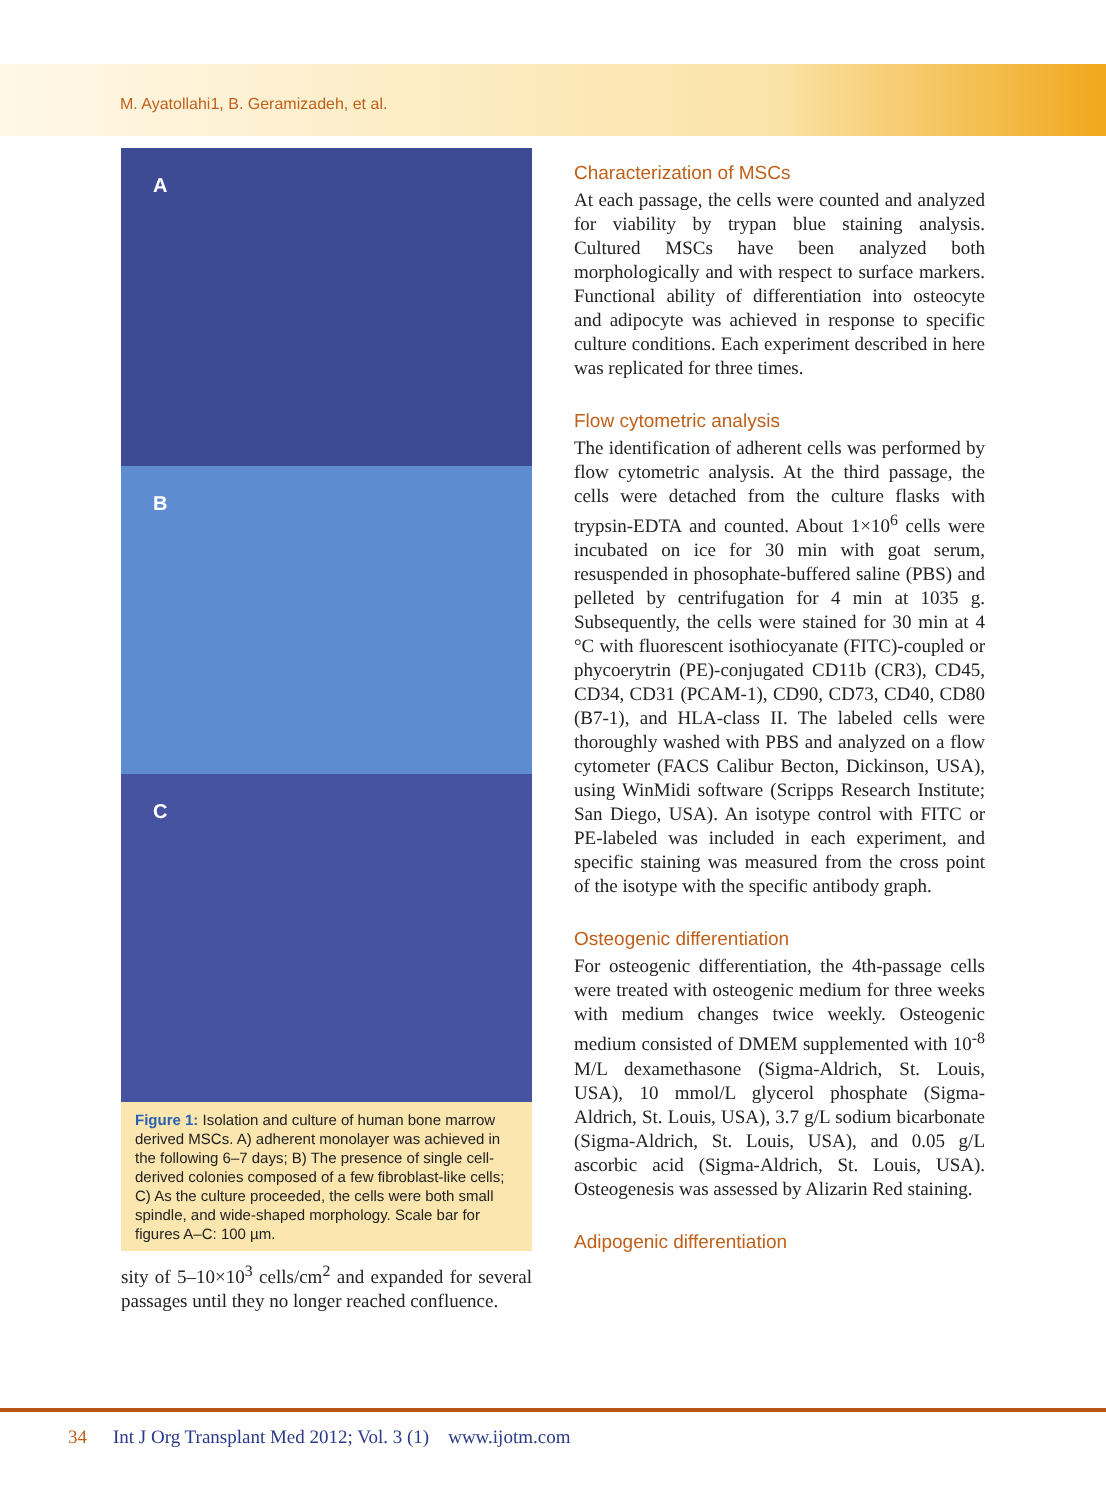M. Ayatollahi1, B. Geramizadeh, et al.
A
B
C
Figure 1: Isolation and culture of human bone marrow derived MSCs. A) adherent monolayer was achieved in the following 6–7 days; B) The presence of single cell-derived colonies composed of a few fibroblast-like cells; C) As the culture proceeded, the cells were both small spindle, and wide-shaped morphology. Scale bar for figures A–C: 100 µm.
sity of 5–10×10<sup>3</sup> cells/cm<sup>2</sup> and expanded for several passages until they no longer reached confluence.
Characterization of MSCs
At each passage, the cells were counted and analyzed for viability by trypan blue staining analysis. Cultured MSCs have been analyzed both morphologically and with respect to surface markers. Functional ability of differentiation into osteocyte and adipocyte was achieved in response to specific culture conditions. Each experiment described in here was replicated for three times.
Flow cytometric analysis
The identification of adherent cells was performed by flow cytometric analysis. At the third passage, the cells were detached from the culture flasks with trypsin-EDTA and counted. About 1×10<sup>6</sup> cells were incubated on ice for 30 min with goat serum, resuspended in phosophate-buffered saline (PBS) and pelleted by centrifugation for 4 min at 1035 g. Subsequently, the cells were stained for 30 min at 4 °C with fluorescent isothiocyanate (FITC)-coupled or phycoerytrin (PE)-conjugated CD11b (CR3), CD45, CD34, CD31 (PCAM-1), CD90, CD73, CD40, CD80 (B7-1), and HLA-class II. The labeled cells were thoroughly washed with PBS and analyzed on a flow cytometer (FACS Calibur Becton, Dickinson, USA), using WinMidi software (Scripps Research Institute; San Diego, USA). An isotype control with FITC or PE-labeled was included in each experiment, and specific staining was measured from the cross point of the isotype with the specific antibody graph.
Osteogenic differentiation
For osteogenic differentiation, the 4th-passage cells were treated with osteogenic medium for three weeks with medium changes twice weekly. Osteogenic medium consisted of DMEM supplemented with 10<sup>-8</sup> M/L dexamethasone (Sigma-Aldrich, St. Louis, USA), 10 mmol/L glycerol phosphate (Sigma-Aldrich, St. Louis, USA), 3.7 g/L sodium bicarbonate (Sigma-Aldrich, St. Louis, USA), and 0.05 g/L ascorbic acid (Sigma-Aldrich, St. Louis, USA). Osteogenesis was assessed by Alizarin Red staining.
Adipogenic differentiation
34 Int J Org Transplant Med 2012; Vol. 3 (1) www.ijotm.com